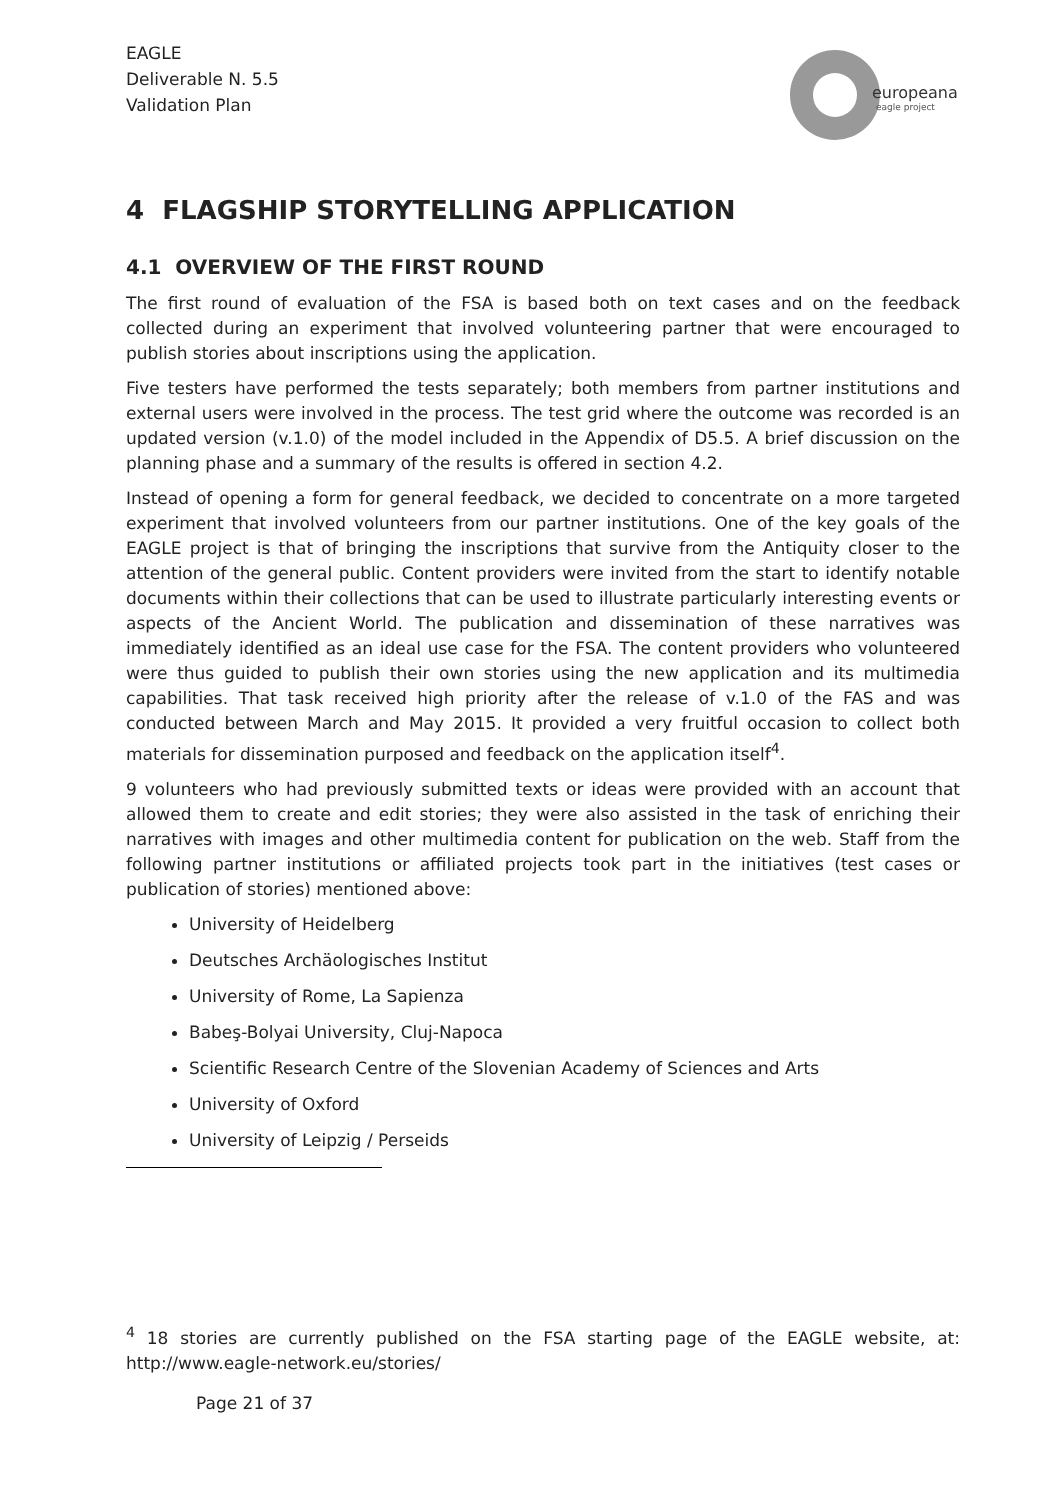EAGLE
Deliverable N. 5.5
Validation Plan
europeana
eagle project
4 FLAGSHIP STORYTELLING APPLICATION
4.1 OVERVIEW OF THE FIRST ROUND
The first round of evaluation of the FSA is based both on text cases and on the feedback collected during an experiment that involved volunteering partner that were encouraged to publish stories about inscriptions using the application.
Five testers have performed the tests separately; both members from partner institutions and external users were involved in the process. The test grid where the outcome was recorded is an updated version (v.1.0) of the model included in the Appendix of D5.5. A brief discussion on the planning phase and a summary of the results is offered in section 4.2.
Instead of opening a form for general feedback, we decided to concentrate on a more targeted experiment that involved volunteers from our partner institutions. One of the key goals of the EAGLE project is that of bringing the inscriptions that survive from the Antiquity closer to the attention of the general public. Content providers were invited from the start to identify notable documents within their collections that can be used to illustrate particularly interesting events or aspects of the Ancient World. The publication and dissemination of these narratives was immediately identified as an ideal use case for the FSA. The content providers who volunteered were thus guided to publish their own stories using the new application and its multimedia capabilities. That task received high priority after the release of v.1.0 of the FAS and was conducted between March and May 2015. It provided a very fruitful occasion to collect both materials for dissemination purposed and feedback on the application itself<sup>4</sup>.
9 volunteers who had previously submitted texts or ideas were provided with an account that allowed them to create and edit stories; they were also assisted in the task of enriching their narratives with images and other multimedia content for publication on the web. Staff from the following partner institutions or affiliated projects took part in the initiatives (test cases or publication of stories) mentioned above:
University of Heidelberg
Deutsches Archäologisches Institut
University of Rome, La Sapienza
Babeş-Bolyai University, Cluj-Napoca
Scientific Research Centre of the Slovenian Academy of Sciences and Arts
University of Oxford
University of Leipzig / Perseids
<sup>4</sup> 18 stories are currently published on the FSA starting page of the EAGLE website, at: http://www.eagle-network.eu/stories/
Page 21 of 37